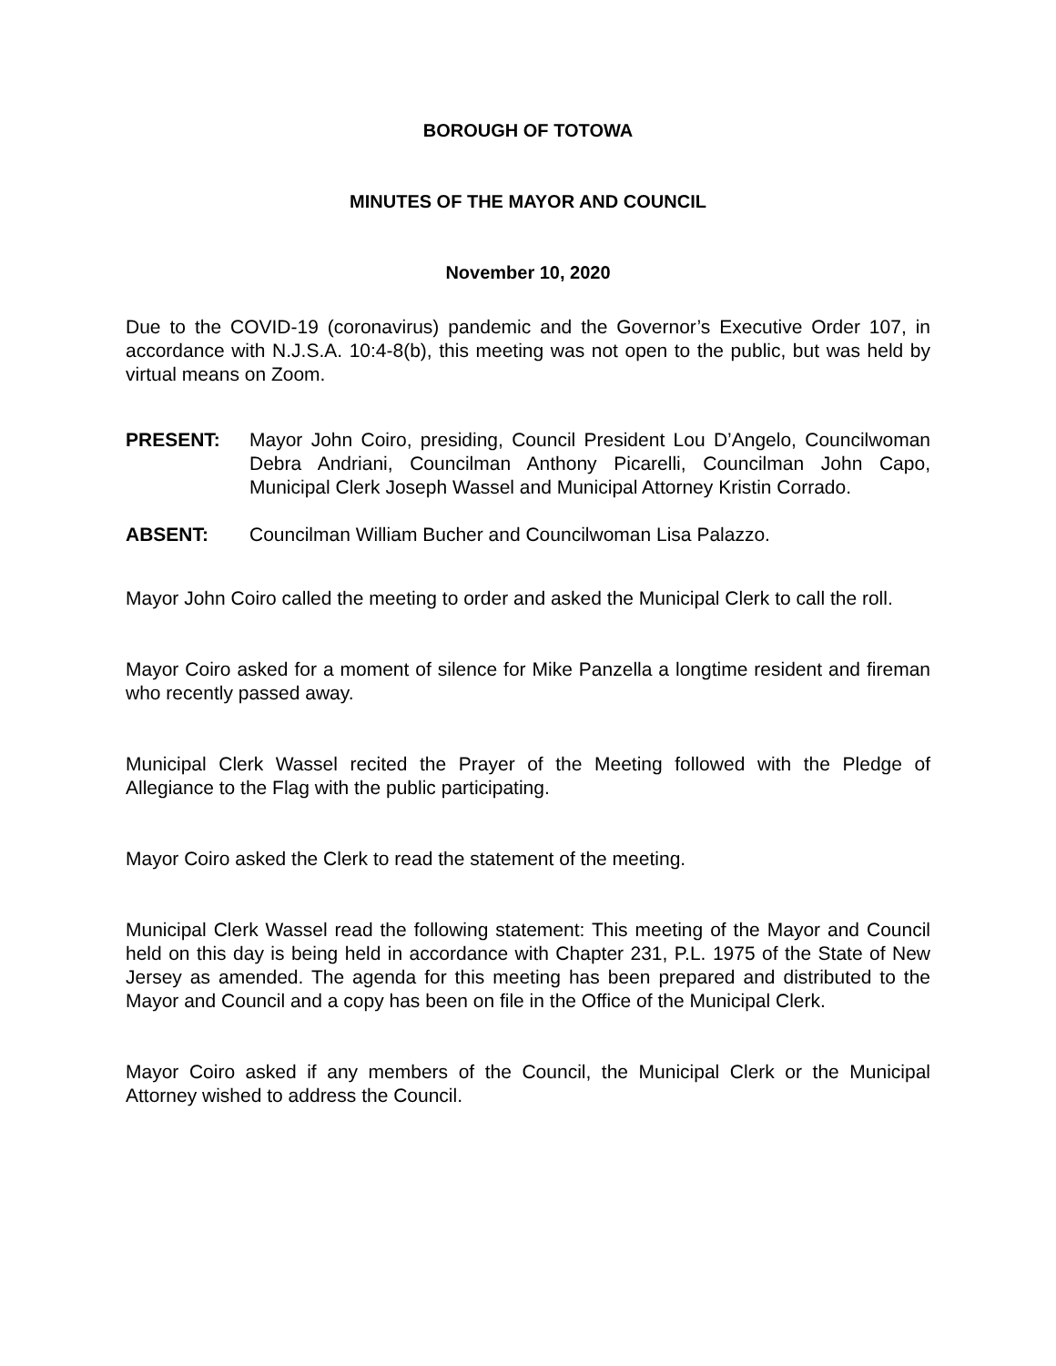BOROUGH OF TOTOWA
MINUTES OF THE MAYOR AND COUNCIL
November 10, 2020
Due to the COVID-19 (coronavirus) pandemic and the Governor’s Executive Order 107, in accordance with N.J.S.A. 10:4-8(b), this meeting was not open to the public, but was held by virtual means on Zoom.
PRESENT: Mayor John Coiro, presiding, Council President Lou D’Angelo, Councilwoman Debra Andriani, Councilman Anthony Picarelli, Councilman John Capo, Municipal Clerk Joseph Wassel and Municipal Attorney Kristin Corrado.
ABSENT: Councilman William Bucher and Councilwoman Lisa Palazzo.
Mayor John Coiro called the meeting to order and asked the Municipal Clerk to call the roll.
Mayor Coiro asked for a moment of silence for Mike Panzella a longtime resident and fireman who recently passed away.
Municipal Clerk Wassel recited the Prayer of the Meeting followed with the Pledge of Allegiance to the Flag with the public participating.
Mayor Coiro asked the Clerk to read the statement of the meeting.
Municipal Clerk Wassel read the following statement: This meeting of the Mayor and Council held on this day is being held in accordance with Chapter 231, P.L. 1975 of the State of New Jersey as amended. The agenda for this meeting has been prepared and distributed to the Mayor and Council and a copy has been on file in the Office of the Municipal Clerk.
Mayor Coiro asked if any members of the Council, the Municipal Clerk or the Municipal Attorney wished to address the Council.